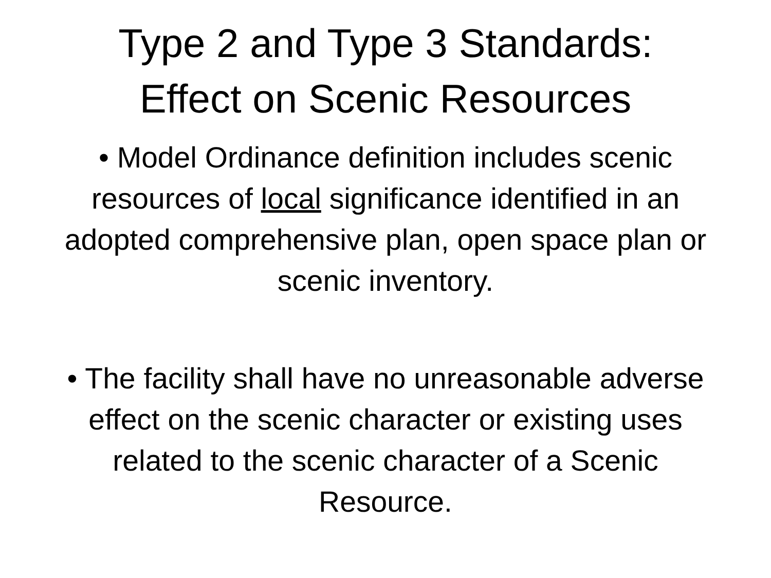Type 2 and Type 3 Standards:
Effect on Scenic Resources
• Model Ordinance definition includes scenic resources of local significance identified in an adopted comprehensive plan, open space plan or scenic inventory.
• The facility shall have no unreasonable adverse effect on the scenic character or existing uses related to the scenic character of a Scenic Resource.